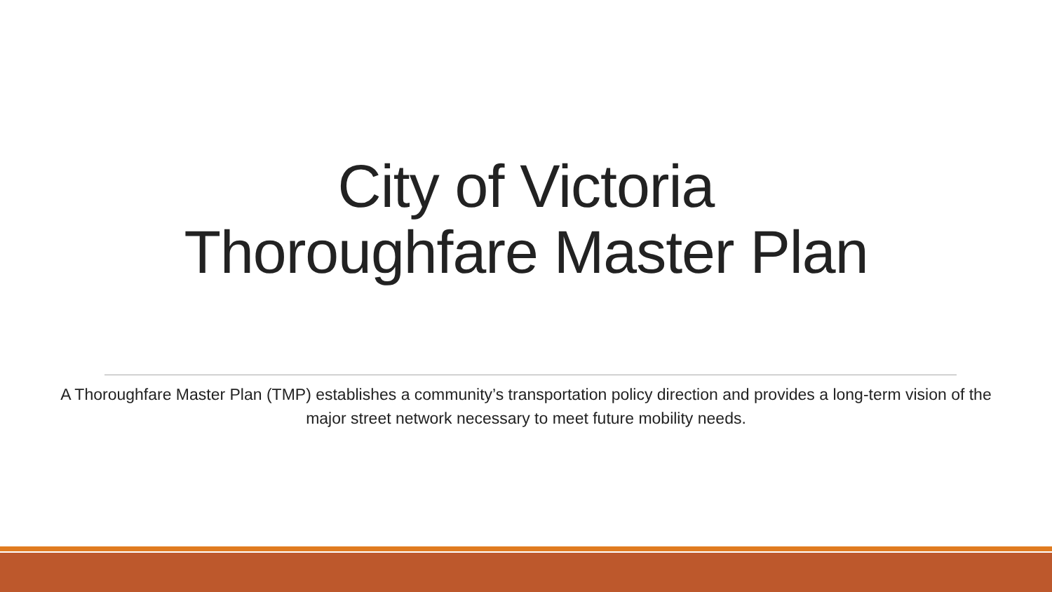City of Victoria
Thoroughfare Master Plan
A Thoroughfare Master Plan (TMP) establishes a community’s transportation policy direction and provides a long-term vision of the major street network necessary to meet future mobility needs.